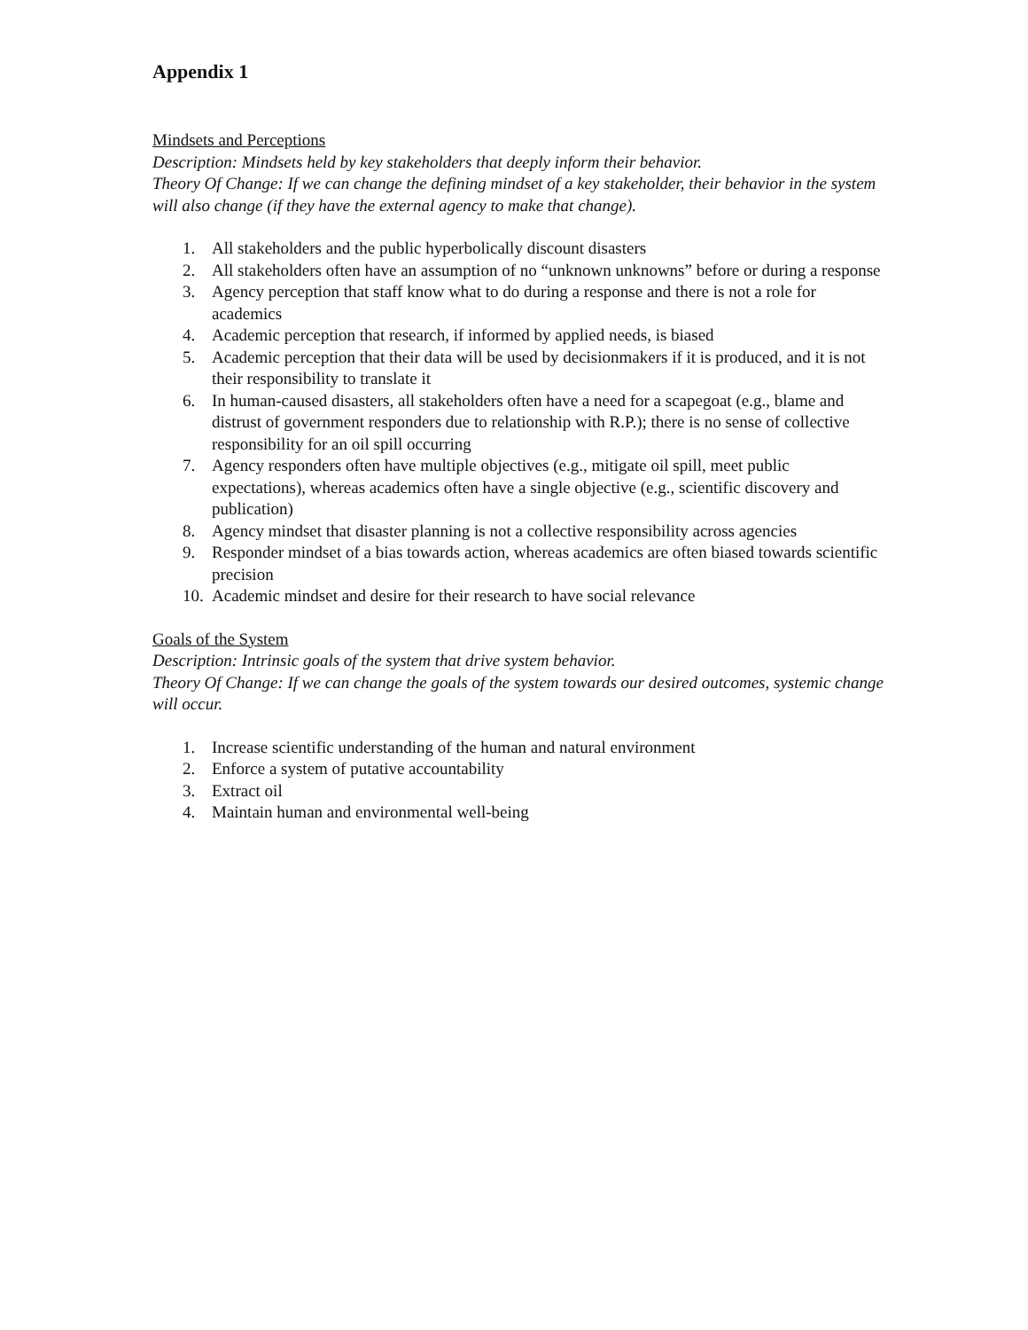Appendix 1
Mindsets and Perceptions
Description: Mindsets held by key stakeholders that deeply inform their behavior.
Theory Of Change: If we can change the defining mindset of a key stakeholder, their behavior in the system will also change (if they have the external agency to make that change).
1. All stakeholders and the public hyperbolically discount disasters
2. All stakeholders often have an assumption of no “unknown unknowns” before or during a response
3. Agency perception that staff know what to do during a response and there is not a role for academics
4. Academic perception that research, if informed by applied needs, is biased
5. Academic perception that their data will be used by decisionmakers if it is produced, and it is not their responsibility to translate it
6. In human-caused disasters, all stakeholders often have a need for a scapegoat (e.g., blame and distrust of government responders due to relationship with R.P.); there is no sense of collective responsibility for an oil spill occurring
7. Agency responders often have multiple objectives (e.g., mitigate oil spill, meet public expectations), whereas academics often have a single objective (e.g., scientific discovery and publication)
8. Agency mindset that disaster planning is not a collective responsibility across agencies
9. Responder mindset of a bias towards action, whereas academics are often biased towards scientific precision
10. Academic mindset and desire for their research to have social relevance
Goals of the System
Description: Intrinsic goals of the system that drive system behavior.
Theory Of Change: If we can change the goals of the system towards our desired outcomes, systemic change will occur.
1. Increase scientific understanding of the human and natural environment
2. Enforce a system of putative accountability
3. Extract oil
4. Maintain human and environmental well-being